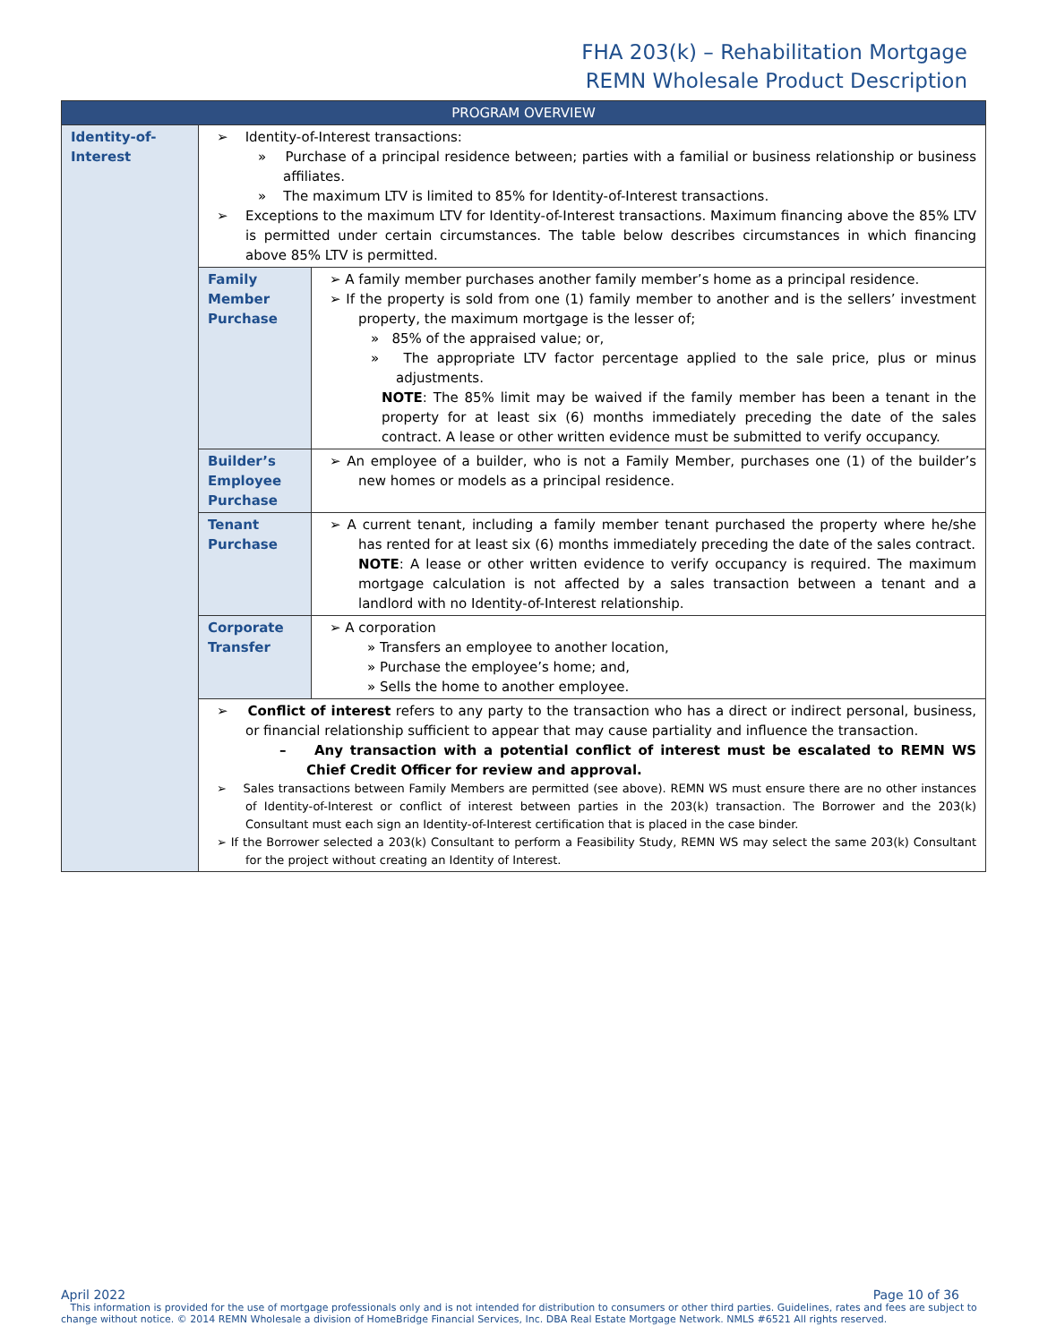FHA 203(k) – Rehabilitation Mortgage
REMN Wholesale Product Description
| PROGRAM OVERVIEW | | |
| --- | --- | --- |
| Identity-of-Interest | ➢ Identity-of-Interest transactions: » Purchase of a principal residence between; parties with a familial or business relationship or business affiliates. » The maximum LTV is limited to 85% for Identity-of-Interest transactions. ➢ Exceptions to the maximum LTV for Identity-of-Interest transactions. Maximum financing above the 85% LTV is permitted under certain circumstances. The table below describes circumstances in which financing above 85% LTV is permitted. | |
| | Family Member Purchase | ➢ A family member purchases another family member’s home as a principal residence. ➢ If the property is sold from one (1) family member to another and is the sellers’ investment property, the maximum mortgage is the lesser of; » 85% of the appraised value; or, » The appropriate LTV factor percentage applied to the sale price, plus or minus adjustments. NOTE : The 85% limit may be waived if the family member has been a tenant in the property for at least six (6) months immediately preceding the date of the sales contract. A lease or other written evidence must be submitted to verify occupancy. |
| | Builder’s Employee Purchase | ➢ An employee of a builder, who is not a Family Member, purchases one (1) of the builder’s new homes or models as a principal residence. |
| | Tenant Purchase | ➢ A current tenant, including a family member tenant purchased the property where he/she has rented for at least six (6) months immediately preceding the date of the sales contract. NOTE : A lease or other written evidence to verify occupancy is required. The maximum mortgage calculation is not affected by a sales transaction between a tenant and a landlord with no Identity-of-Interest relationship. |
| | Corporate Transfer | ➢ A corporation » Transfers an employee to another location, » Purchase the employee’s home; and, » Sells the home to another employee. |
| | ➢ Conflict of interest refers to any party to the transaction who has a direct or indirect personal, business, or financial relationship sufficient to appear that may cause partiality and influence the transaction. – Any transaction with a potential conflict of interest must be escalated to REMN WS Chief Credit Officer for review and approval. ➢ Sales transactions between Family Members are permitted (see above). REMN WS must ensure there are no other instances of Identity-of-Interest or conflict of interest between parties in the 203(k) transaction. The Borrower and the 203(k) Consultant must each sign an Identity-of-Interest certification that is placed in the case binder. ➢ If the Borrower selected a 203(k) Consultant to perform a Feasibility Study, REMN WS may select the same 203(k) Consultant for the project without creating an Identity of Interest. | |
April 2022 Page 10 of 36
This information is provided for the use of mortgage professionals only and is not intended for distribution to consumers or other third parties. Guidelines, rates and fees are subject to change without notice. © 2014 REMN Wholesale a division of HomeBridge Financial Services, Inc. DBA Real Estate Mortgage Network. NMLS #6521 All rights reserved.